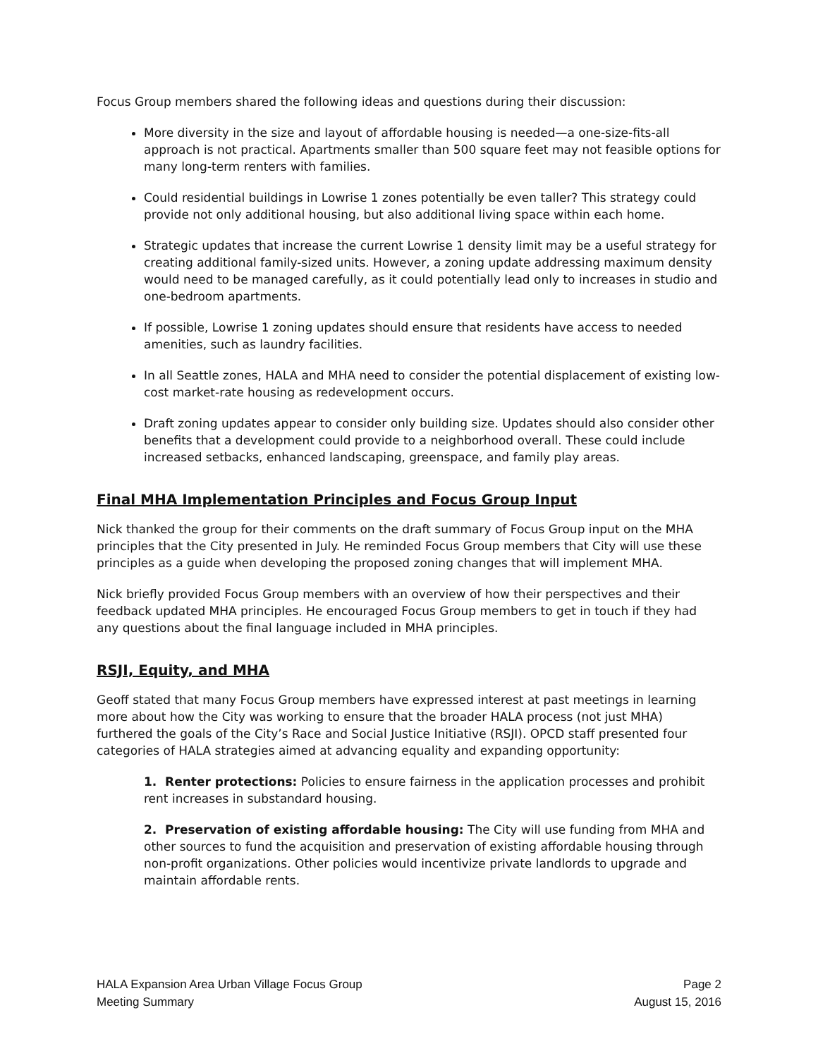Focus Group members shared the following ideas and questions during their discussion:
More diversity in the size and layout of affordable housing is needed—a one-size-fits-all approach is not practical. Apartments smaller than 500 square feet may not feasible options for many long-term renters with families.
Could residential buildings in Lowrise 1 zones potentially be even taller? This strategy could provide not only additional housing, but also additional living space within each home.
Strategic updates that increase the current Lowrise 1 density limit may be a useful strategy for creating additional family-sized units. However, a zoning update addressing maximum density would need to be managed carefully, as it could potentially lead only to increases in studio and one-bedroom apartments.
If possible, Lowrise 1 zoning updates should ensure that residents have access to needed amenities, such as laundry facilities.
In all Seattle zones, HALA and MHA need to consider the potential displacement of existing low-cost market-rate housing as redevelopment occurs.
Draft zoning updates appear to consider only building size. Updates should also consider other benefits that a development could provide to a neighborhood overall. These could include increased setbacks, enhanced landscaping, greenspace, and family play areas.
Final MHA Implementation Principles and Focus Group Input
Nick thanked the group for their comments on the draft summary of Focus Group input on the MHA principles that the City presented in July. He reminded Focus Group members that City will use these principles as a guide when developing the proposed zoning changes that will implement MHA.
Nick briefly provided Focus Group members with an overview of how their perspectives and their feedback updated MHA principles. He encouraged Focus Group members to get in touch if they had any questions about the final language included in MHA principles.
RSJI, Equity, and MHA
Geoff stated that many Focus Group members have expressed interest at past meetings in learning more about how the City was working to ensure that the broader HALA process (not just MHA) furthered the goals of the City’s Race and Social Justice Initiative (RSJI). OPCD staff presented four categories of HALA strategies aimed at advancing equality and expanding opportunity:
1. Renter protections: Policies to ensure fairness in the application processes and prohibit rent increases in substandard housing.
2. Preservation of existing affordable housing: The City will use funding from MHA and other sources to fund the acquisition and preservation of existing affordable housing through non-profit organizations. Other policies would incentivize private landlords to upgrade and maintain affordable rents.
HALA Expansion Area Urban Village Focus Group
Meeting Summary
Page 2
August 15, 2016